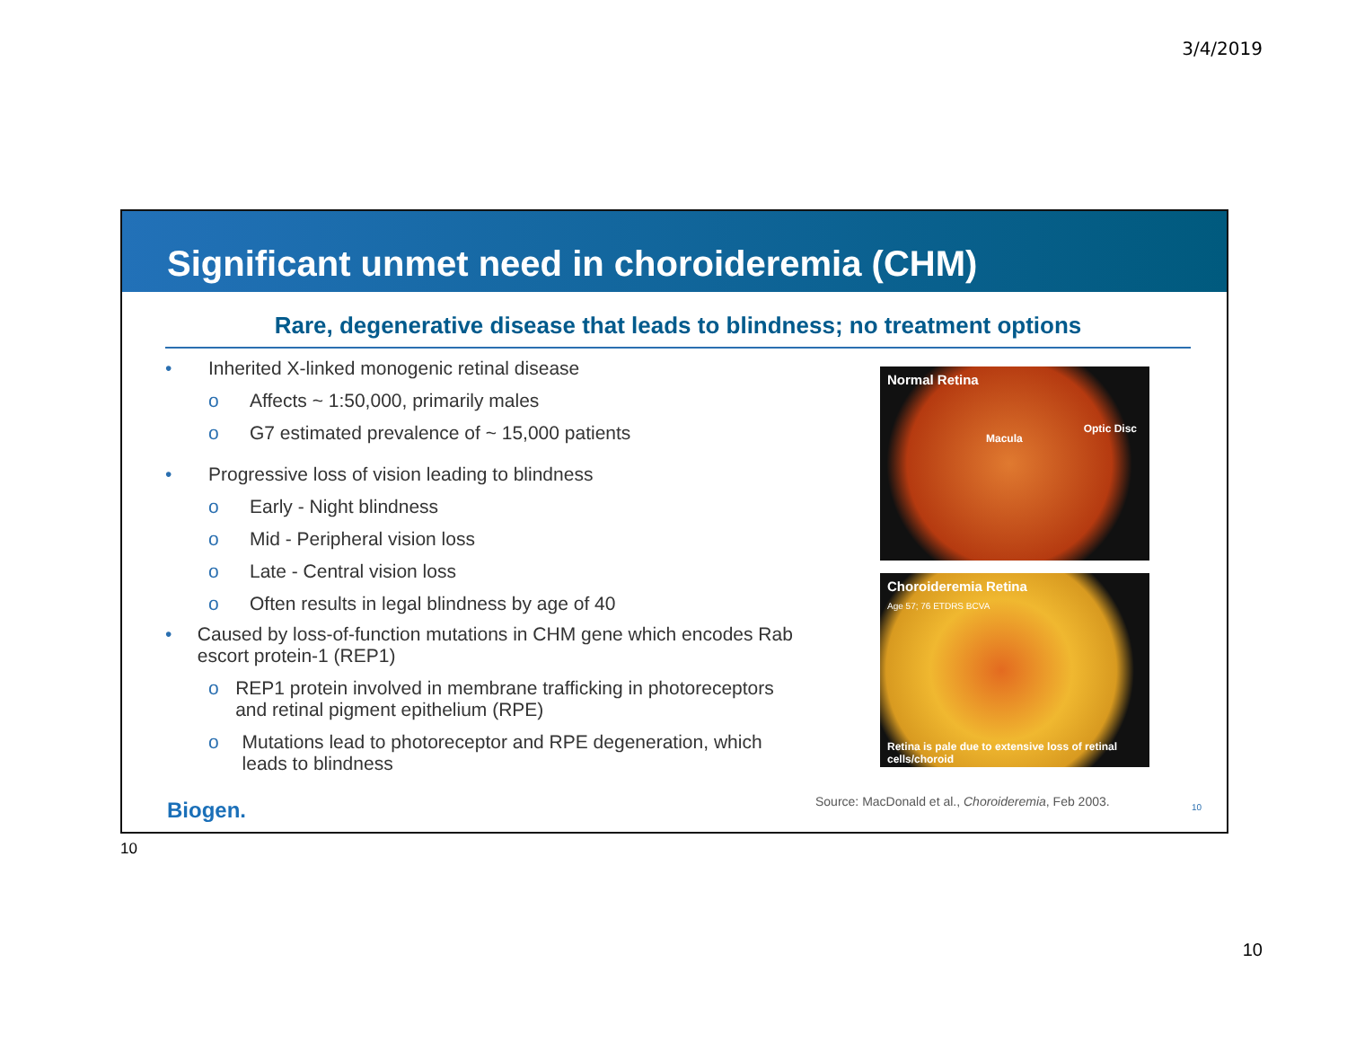3/4/2019
Significant unmet need in choroideremia (CHM)
Rare, degenerative disease that leads to blindness; no treatment options
• Inherited X-linked monogenic retinal disease
o Affects ~ 1:50,000, primarily males
o G7 estimated prevalence of ~ 15,000 patients
• Progressive loss of vision leading to blindness
o Early - Night blindness
o Mid - Peripheral vision loss
o Late - Central vision loss
o Often results in legal blindness by age of 40
• Caused by loss-of-function mutations in CHM gene which encodes Rab escort protein-1 (REP1)
o REP1 protein involved in membrane trafficking in photoreceptors and retinal pigment epithelium (RPE)
o Mutations lead to photoreceptor and RPE degeneration, which leads to blindness
Normal Retina
Macula
Optic Disc
Choroideremia Retina
Age 57; 76 ETDRS BCVA
Retina is pale due to extensive loss of retinal cells/choroid
Biogen.
Source: MacDonald et al., Choroideremia, Feb 2003.
10
10
10